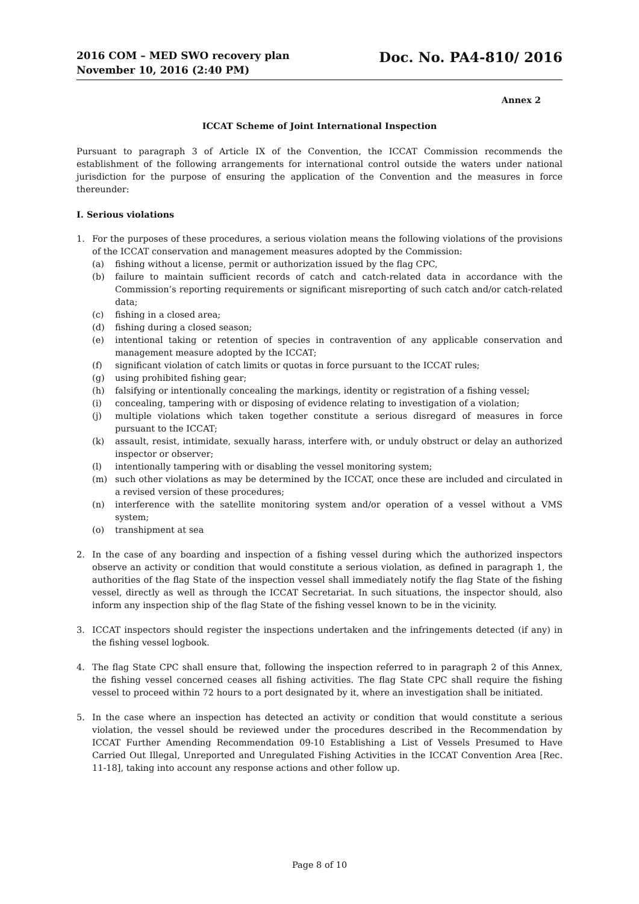2016 COM – MED SWO recovery plan
November 10, 2016 (2:40 PM)
Doc. No. PA4-810/ 2016
Annex 2
ICCAT Scheme of Joint International Inspection
Pursuant to paragraph 3 of Article IX of the Convention, the ICCAT Commission recommends the establishment of the following arrangements for international control outside the waters under national jurisdiction for the purpose of ensuring the application of the Convention and the measures in force thereunder:
I. Serious violations
1. For the purposes of these procedures, a serious violation means the following violations of the provisions of the ICCAT conservation and management measures adopted by the Commission:
(a) fishing without a license, permit or authorization issued by the flag CPC,
(b) failure to maintain sufficient records of catch and catch-related data in accordance with the Commission’s reporting requirements or significant misreporting of such catch and/or catch-related data;
(c) fishing in a closed area;
(d) fishing during a closed season;
(e) intentional taking or retention of species in contravention of any applicable conservation and management measure adopted by the ICCAT;
(f) significant violation of catch limits or quotas in force pursuant to the ICCAT rules;
(g) using prohibited fishing gear;
(h) falsifying or intentionally concealing the markings, identity or registration of a fishing vessel;
(i) concealing, tampering with or disposing of evidence relating to investigation of a violation;
(j) multiple violations which taken together constitute a serious disregard of measures in force pursuant to the ICCAT;
(k) assault, resist, intimidate, sexually harass, interfere with, or unduly obstruct or delay an authorized inspector or observer;
(l) intentionally tampering with or disabling the vessel monitoring system;
(m) such other violations as may be determined by the ICCAT, once these are included and circulated in a revised version of these procedures;
(n) interference with the satellite monitoring system and/or operation of a vessel without a VMS system;
(o) transhipment at sea
2. In the case of any boarding and inspection of a fishing vessel during which the authorized inspectors observe an activity or condition that would constitute a serious violation, as defined in paragraph 1, the authorities of the flag State of the inspection vessel shall immediately notify the flag State of the fishing vessel, directly as well as through the ICCAT Secretariat. In such situations, the inspector should, also inform any inspection ship of the flag State of the fishing vessel known to be in the vicinity.
3. ICCAT inspectors should register the inspections undertaken and the infringements detected (if any) in the fishing vessel logbook.
4. The flag State CPC shall ensure that, following the inspection referred to in paragraph 2 of this Annex, the fishing vessel concerned ceases all fishing activities. The flag State CPC shall require the fishing vessel to proceed within 72 hours to a port designated by it, where an investigation shall be initiated.
5. In the case where an inspection has detected an activity or condition that would constitute a serious violation, the vessel should be reviewed under the procedures described in the Recommendation by ICCAT Further Amending Recommendation 09-10 Establishing a List of Vessels Presumed to Have Carried Out Illegal, Unreported and Unregulated Fishing Activities in the ICCAT Convention Area [Rec. 11-18], taking into account any response actions and other follow up.
Page 8 of 10